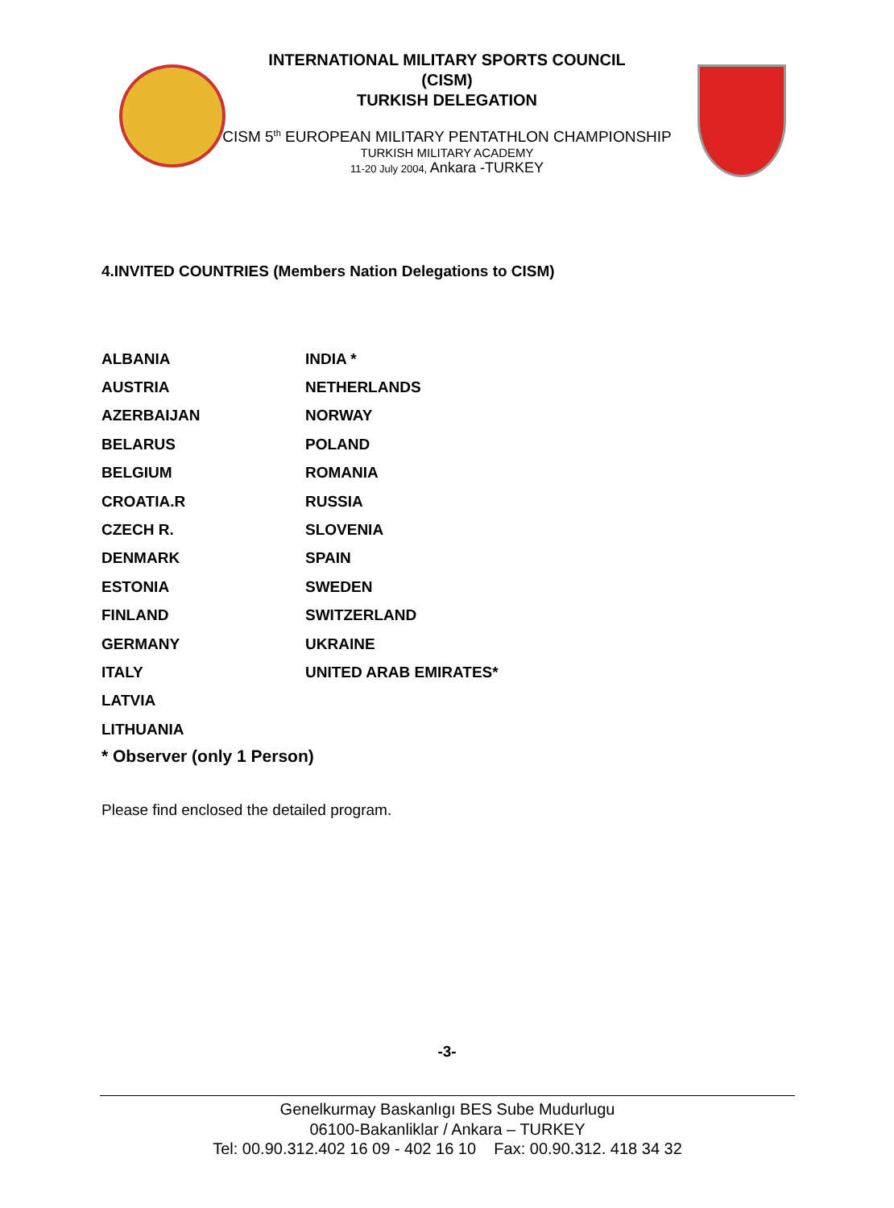INTERNATIONAL MILITARY SPORTS COUNCIL
(CISM)
TURKISH DELEGATION
CISM 5<sup>th</sup> EUROPEAN MILITARY PENTATHLON CHAMPIONSHIP
TURKISH MILITARY ACADEMY
11-20 July 2004, Ankara -TURKEY
4.INVITED COUNTRIES (Members Nation Delegations to CISM)
| ALBANIA | INDIA * |
| AUSTRIA | NETHERLANDS |
| AZERBAIJAN | NORWAY |
| BELARUS | POLAND |
| BELGIUM | ROMANIA |
| CROATIA.R | RUSSIA |
| CZECH R. | SLOVENIA |
| DENMARK | SPAIN |
| ESTONIA | SWEDEN |
| FINLAND | SWITZERLAND |
| GERMANY | UKRAINE |
| ITALY | UNITED ARAB EMIRATES* |
| LATVIA | |
| LITHUANIA | |
* Observer (only 1 Person)
Please find enclosed the detailed program.
-3-
Genelkurmay Baskanlıgı BES Sube Mudurlugu
06100-Bakanliklar / Ankara – TURKEY
Tel: 00.90.312.402 16 09 - 402 16 10 Fax: 00.90.312. 418 34 32